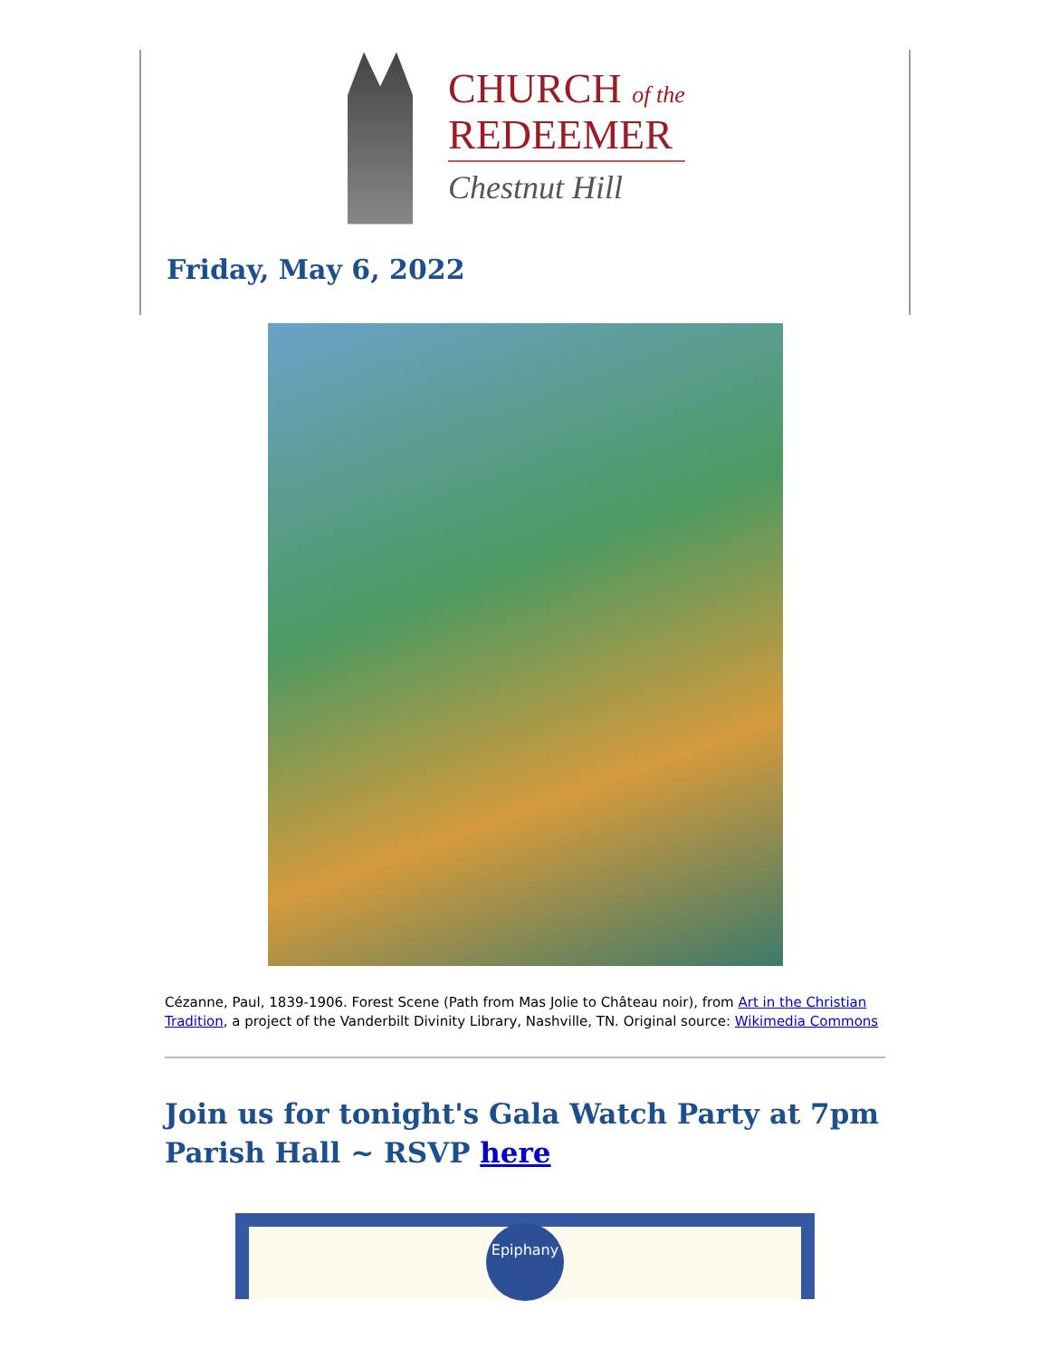CHURCH of the
REDEEMER
Chestnut Hill
Friday, May 6, 2022
Cézanne, Paul, 1839-1906. Forest Scene (Path from Mas Jolie to Château noir), from Art in the Christian Tradition, a project of the Vanderbilt Divinity Library, Nashville, TN. Original source: Wikimedia Commons
Join us for tonight's Gala Watch Party at 7pm Parish Hall ~ RSVP here
Epiphany